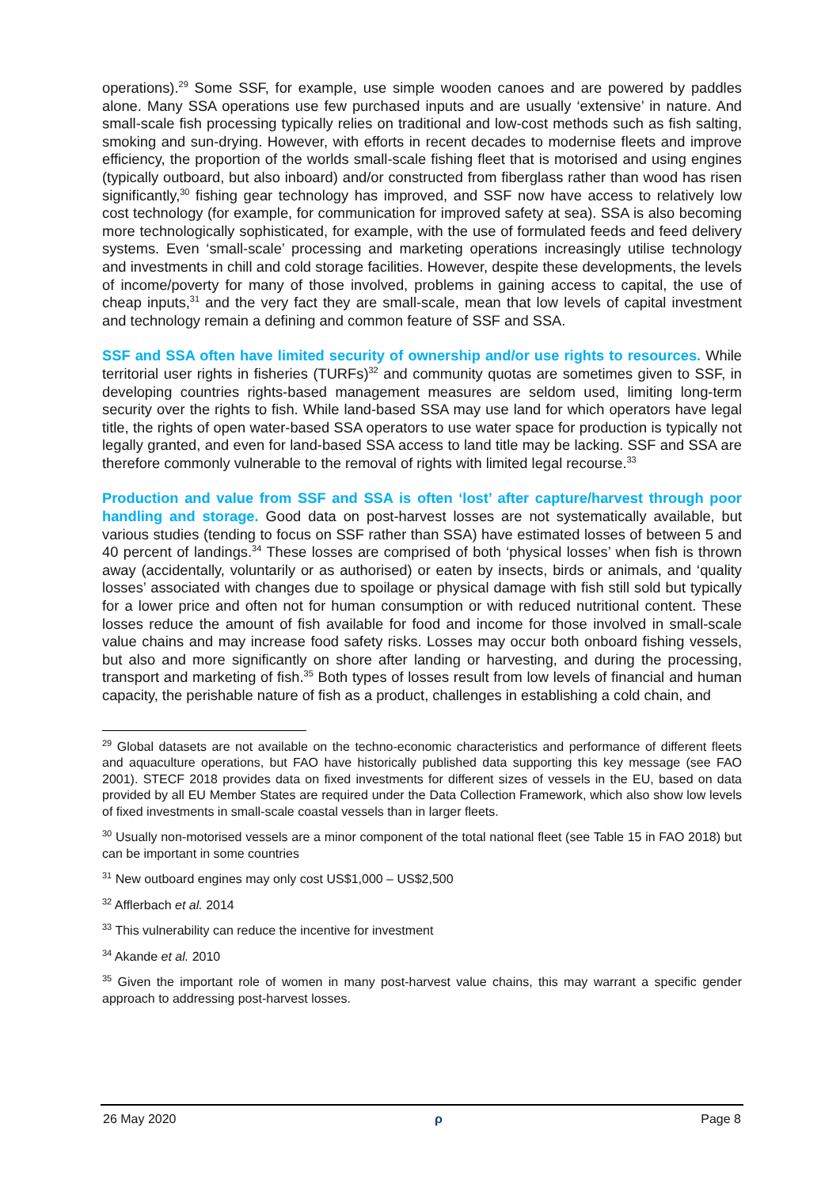operations).<sup>29</sup> Some SSF, for example, use simple wooden canoes and are powered by paddles alone. Many SSA operations use few purchased inputs and are usually ‘extensive’ in nature. And small-scale fish processing typically relies on traditional and low-cost methods such as fish salting, smoking and sun-drying. However, with efforts in recent decades to modernise fleets and improve efficiency, the proportion of the worlds small-scale fishing fleet that is motorised and using engines (typically outboard, but also inboard) and/or constructed from fiberglass rather than wood has risen significantly,<sup>30</sup> fishing gear technology has improved, and SSF now have access to relatively low cost technology (for example, for communication for improved safety at sea). SSA is also becoming more technologically sophisticated, for example, with the use of formulated feeds and feed delivery systems. Even ‘small-scale’ processing and marketing operations increasingly utilise technology and investments in chill and cold storage facilities. However, despite these developments, the levels of income/poverty for many of those involved, problems in gaining access to capital, the use of cheap inputs,<sup>31</sup> and the very fact they are small-scale, mean that low levels of capital investment and technology remain a defining and common feature of SSF and SSA.
SSF and SSA often have limited security of ownership and/or use rights to resources. While territorial user rights in fisheries (TURFs)<sup>32</sup> and community quotas are sometimes given to SSF, in developing countries rights-based management measures are seldom used, limiting long-term security over the rights to fish. While land-based SSA may use land for which operators have legal title, the rights of open water-based SSA operators to use water space for production is typically not legally granted, and even for land-based SSA access to land title may be lacking. SSF and SSA are therefore commonly vulnerable to the removal of rights with limited legal recourse.<sup>33</sup>
Production and value from SSF and SSA is often ‘lost’ after capture/harvest through poor handling and storage. Good data on post-harvest losses are not systematically available, but various studies (tending to focus on SSF rather than SSA) have estimated losses of between 5 and 40 percent of landings.<sup>34</sup> These losses are comprised of both ‘physical losses’ when fish is thrown away (accidentally, voluntarily or as authorised) or eaten by insects, birds or animals, and ‘quality losses’ associated with changes due to spoilage or physical damage with fish still sold but typically for a lower price and often not for human consumption or with reduced nutritional content. These losses reduce the amount of fish available for food and income for those involved in small-scale value chains and may increase food safety risks. Losses may occur both onboard fishing vessels, but also and more significantly on shore after landing or harvesting, and during the processing, transport and marketing of fish.<sup>35</sup> Both types of losses result from low levels of financial and human capacity, the perishable nature of fish as a product, challenges in establishing a cold chain, and
<sup>29</sup> Global datasets are not available on the techno-economic characteristics and performance of different fleets and aquaculture operations, but FAO have historically published data supporting this key message (see FAO 2001). STECF 2018 provides data on fixed investments for different sizes of vessels in the EU, based on data provided by all EU Member States are required under the Data Collection Framework, which also show low levels of fixed investments in small-scale coastal vessels than in larger fleets.
<sup>30</sup> Usually non-motorised vessels are a minor component of the total national fleet (see Table 15 in FAO 2018) but can be important in some countries
<sup>31</sup> New outboard engines may only cost US$1,000 – US$2,500
<sup>32</sup> Afflerbach et al. 2014
<sup>33</sup> This vulnerability can reduce the incentive for investment
<sup>34</sup> Akande et al. 2010
<sup>35</sup> Given the important role of women in many post-harvest value chains, this may warrant a specific gender approach to addressing post-harvest losses.
26 May 2020 ρ Page 8